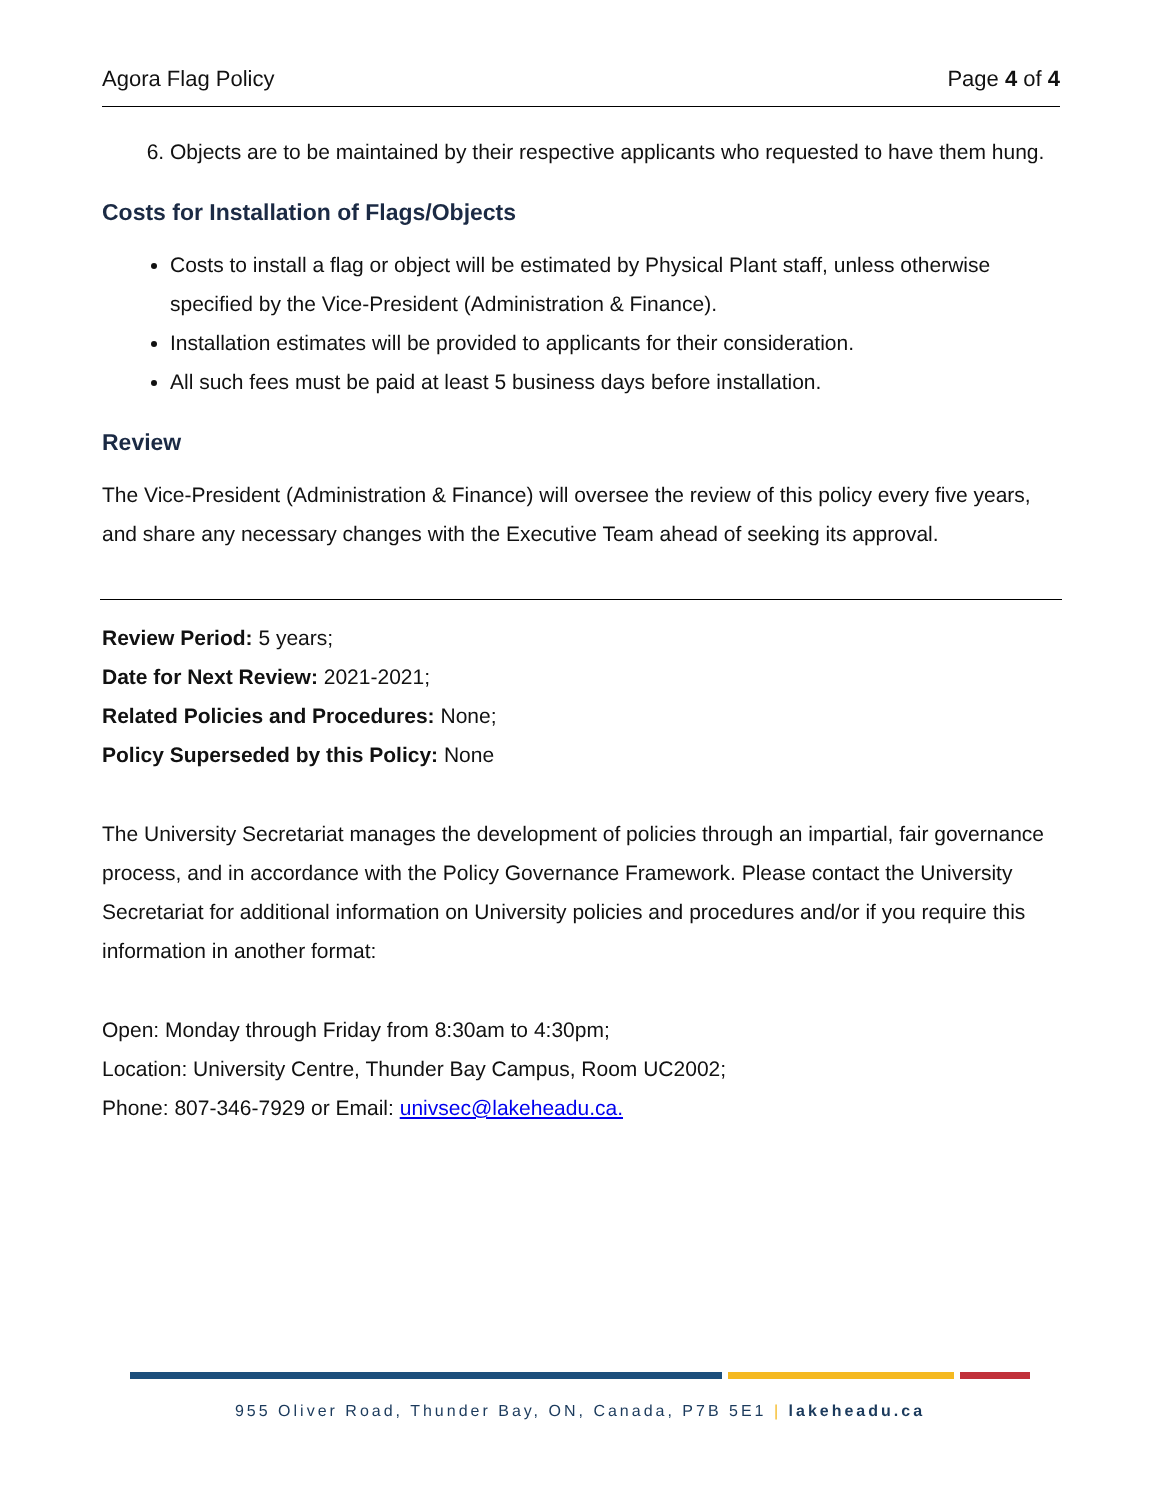Agora Flag Policy Page 4 of 4
6. Objects are to be maintained by their respective applicants who requested to have them hung.
Costs for Installation of Flags/Objects
Costs to install a flag or object will be estimated by Physical Plant staff, unless otherwise specified by the Vice-President (Administration & Finance).
Installation estimates will be provided to applicants for their consideration.
All such fees must be paid at least 5 business days before installation.
Review
The Vice-President (Administration & Finance) will oversee the review of this policy every five years, and share any necessary changes with the Executive Team ahead of seeking its approval.
Review Period: 5 years;
Date for Next Review: 2021-2021;
Related Policies and Procedures: None;
Policy Superseded by this Policy: None
The University Secretariat manages the development of policies through an impartial, fair governance process, and in accordance with the Policy Governance Framework. Please contact the University Secretariat for additional information on University policies and procedures and/or if you require this information in another format:
Open: Monday through Friday from 8:30am to 4:30pm;
Location: University Centre, Thunder Bay Campus, Room UC2002;
Phone: 807-346-7929 or Email: univsec@lakeheadu.ca.
955 Oliver Road, Thunder Bay, ON, Canada, P7B 5E1 | lakeheadu.ca